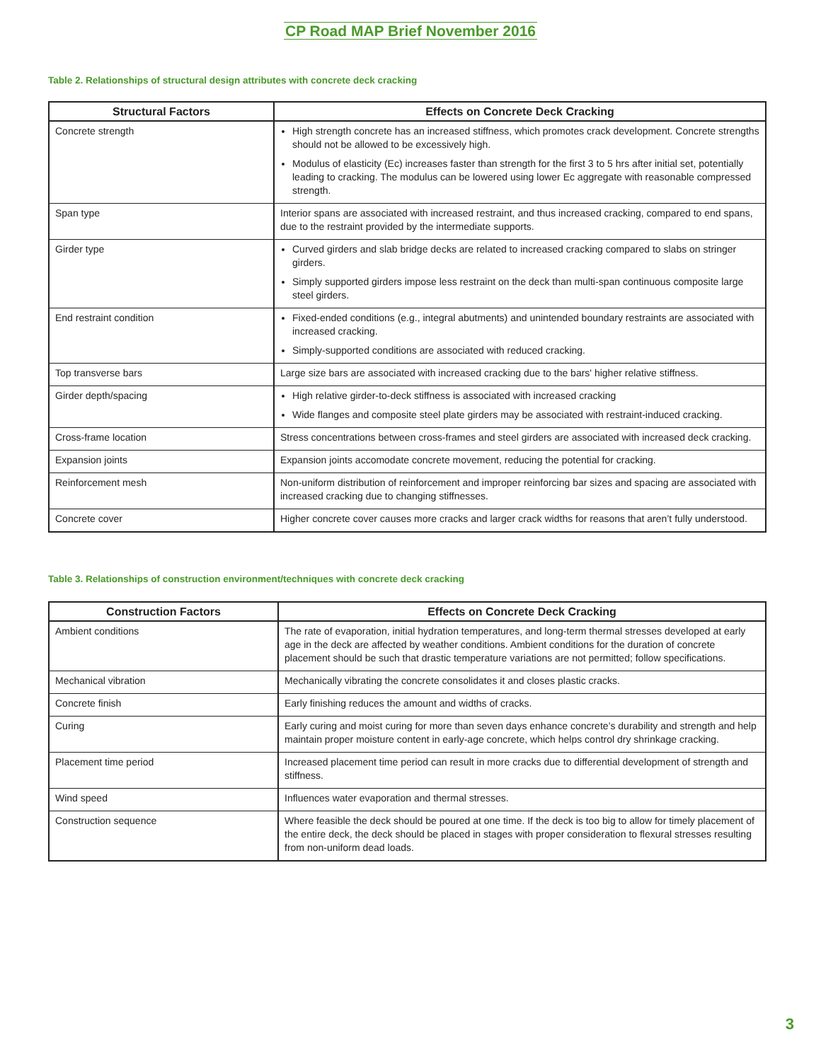CP Road MAP Brief November 2016
Table 2. Relationships of structural design attributes with concrete deck cracking
| Structural Factors | Effects on Concrete Deck Cracking |
| --- | --- |
| Concrete strength | High strength concrete has an increased stiffness, which promotes crack development. Concrete strengths should not be allowed to be excessively high. Modulus of elasticity (Ec) increases faster than strength for the first 3 to 5 hrs after initial set, potentially leading to cracking. The modulus can be lowered using lower Ec aggregate with reasonable compressed strength. |
| Span type | Interior spans are associated with increased restraint, and thus increased cracking, compared to end spans, due to the restraint provided by the intermediate supports. |
| Girder type | Curved girders and slab bridge decks are related to increased cracking compared to slabs on stringer girders. Simply supported girders impose less restraint on the deck than multi-span continuous composite large steel girders. |
| End restraint condition | Fixed-ended conditions (e.g., integral abutments) and unintended boundary restraints are associated with increased cracking. Simply-supported conditions are associated with reduced cracking. |
| Top transverse bars | Large size bars are associated with increased cracking due to the bars' higher relative stiffness. |
| Girder depth/spacing | High relative girder-to-deck stiffness is associated with increased cracking Wide flanges and composite steel plate girders may be associated with restraint-induced cracking. |
| Cross-frame location | Stress concentrations between cross-frames and steel girders are associated with increased deck cracking. |
| Expansion joints | Expansion joints accomodate concrete movement, reducing the potential for cracking. |
| Reinforcement mesh | Non-uniform distribution of reinforcement and improper reinforcing bar sizes and spacing are associated with increased cracking due to changing stiffnesses. |
| Concrete cover | Higher concrete cover causes more cracks and larger crack widths for reasons that aren’t fully understood. |
Table 3. Relationships of construction environment/techniques with concrete deck cracking
| Construction Factors | Effects on Concrete Deck Cracking |
| --- | --- |
| Ambient conditions | The rate of evaporation, initial hydration temperatures, and long-term thermal stresses developed at early age in the deck are affected by weather conditions. Ambient conditions for the duration of concrete placement should be such that drastic temperature variations are not permitted; follow specifications. |
| Mechanical vibration | Mechanically vibrating the concrete consolidates it and closes plastic cracks. |
| Concrete finish | Early finishing reduces the amount and widths of cracks. |
| Curing | Early curing and moist curing for more than seven days enhance concrete’s durability and strength and help maintain proper moisture content in early-age concrete, which helps control dry shrinkage cracking. |
| Placement time period | Increased placement time period can result in more cracks due to differential development of strength and stiffness. |
| Wind speed | Influences water evaporation and thermal stresses. |
| Construction sequence | Where feasible the deck should be poured at one time. If the deck is too big to allow for timely placement of the entire deck, the deck should be placed in stages with proper consideration to flexural stresses resulting from non-uniform dead loads. |
3